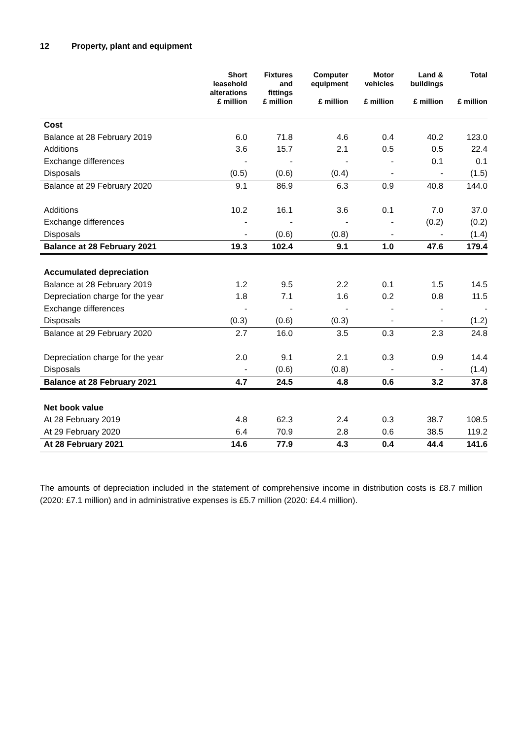12 Property, plant and equipment
| | Short leasehold alterations | Fixtures and fittings | Computer equipment | Motor vehicles | Land & buildings | Total |
| --- | --- | --- | --- | --- | --- | --- |
| | £ million | £ million | £ million | £ million | £ million | £ million |
| Cost | | | | | | |
| Balance at 28 February 2019 | 6.0 | 71.8 | 4.6 | 0.4 | 40.2 | 123.0 |
| Additions | 3.6 | 15.7 | 2.1 | 0.5 | 0.5 | 22.4 |
| Exchange differences | - | - | - | - | 0.1 | 0.1 |
| Disposals | (0.5) | (0.6) | (0.4) | - | - | (1.5) |
| Balance at 29 February 2020 | 9.1 | 86.9 | 6.3 | 0.9 | 40.8 | 144.0 |
| Additions | 10.2 | 16.1 | 3.6 | 0.1 | 7.0 | 37.0 |
| Exchange differences | - | - | - | - | (0.2) | (0.2) |
| Disposals | - | (0.6) | (0.8) | - | - | (1.4) |
| Balance at 28 February 2021 | 19.3 | 102.4 | 9.1 | 1.0 | 47.6 | 179.4 |
| Accumulated depreciation | | | | | | |
| Balance at 28 February 2019 | 1.2 | 9.5 | 2.2 | 0.1 | 1.5 | 14.5 |
| Depreciation charge for the year | 1.8 | 7.1 | 1.6 | 0.2 | 0.8 | 11.5 |
| Exchange differences | - | - | - | - | - | - |
| Disposals | (0.3) | (0.6) | (0.3) | - | - | (1.2) |
| Balance at 29 February 2020 | 2.7 | 16.0 | 3.5 | 0.3 | 2.3 | 24.8 |
| Depreciation charge for the year | 2.0 | 9.1 | 2.1 | 0.3 | 0.9 | 14.4 |
| Disposals | - | (0.6) | (0.8) | - | - | (1.4) |
| Balance at 28 February 2021 | 4.7 | 24.5 | 4.8 | 0.6 | 3.2 | 37.8 |
| Net book value | | | | | | |
| At 28 February 2019 | 4.8 | 62.3 | 2.4 | 0.3 | 38.7 | 108.5 |
| At 29 February 2020 | 6.4 | 70.9 | 2.8 | 0.6 | 38.5 | 119.2 |
| At 28 February 2021 | 14.6 | 77.9 | 4.3 | 0.4 | 44.4 | 141.6 |
The amounts of depreciation included in the statement of comprehensive income in distribution costs is £8.7 million (2020: £7.1 million) and in administrative expenses is £5.7 million (2020: £4.4 million).